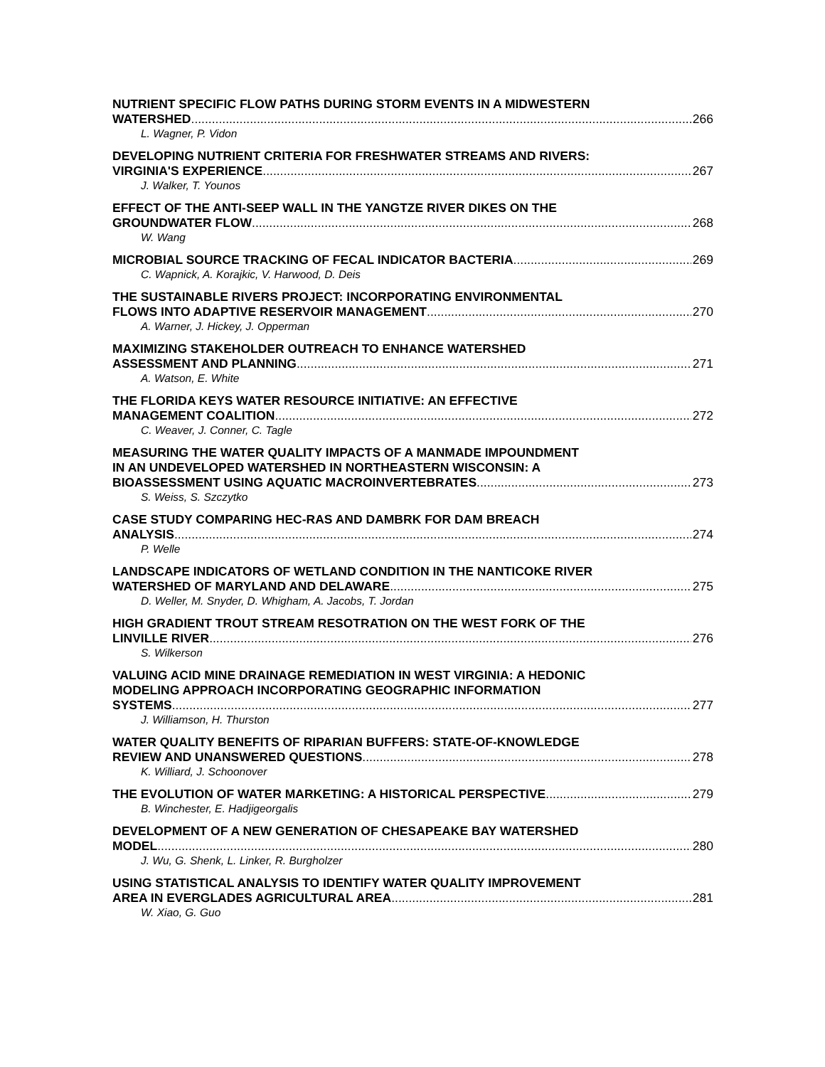NUTRIENT SPECIFIC FLOW PATHS DURING STORM EVENTS IN A MIDWESTERN
WATERSHED 266
L. Wagner, P. Vidon
DEVELOPING NUTRIENT CRITERIA FOR FRESHWATER STREAMS AND RIVERS:
VIRGINIA'S EXPERIENCE 267
J. Walker, T. Younos
EFFECT OF THE ANTI-SEEP WALL IN THE YANGTZE RIVER DIKES ON THE
GROUNDWATER FLOW 268
W. Wang
MICROBIAL SOURCE TRACKING OF FECAL INDICATOR BACTERIA 269
C. Wapnick, A. Korajkic, V. Harwood, D. Deis
THE SUSTAINABLE RIVERS PROJECT: INCORPORATING ENVIRONMENTAL
FLOWS INTO ADAPTIVE RESERVOIR MANAGEMENT 270
A. Warner, J. Hickey, J. Opperman
MAXIMIZING STAKEHOLDER OUTREACH TO ENHANCE WATERSHED
ASSESSMENT AND PLANNING 271
A. Watson, E. White
THE FLORIDA KEYS WATER RESOURCE INITIATIVE: AN EFFECTIVE
MANAGEMENT COALITION 272
C. Weaver, J. Conner, C. Tagle
MEASURING THE WATER QUALITY IMPACTS OF A MANMADE IMPOUNDMENT
IN AN UNDEVELOPED WATERSHED IN NORTHEASTERN WISCONSIN: A
BIOASSESSMENT USING AQUATIC MACROINVERTEBRATES 273
S. Weiss, S. Szczytko
CASE STUDY COMPARING HEC-RAS AND DAMBRK FOR DAM BREACH
ANALYSIS 274
P. Welle
LANDSCAPE INDICATORS OF WETLAND CONDITION IN THE NANTICOKE RIVER
WATERSHED OF MARYLAND AND DELAWARE 275
D. Weller, M. Snyder, D. Whigham, A. Jacobs, T. Jordan
HIGH GRADIENT TROUT STREAM RESOTRATION ON THE WEST FORK OF THE
LINVILLE RIVER 276
S. Wilkerson
VALUING ACID MINE DRAINAGE REMEDIATION IN WEST VIRGINIA: A HEDONIC
MODELING APPROACH INCORPORATING GEOGRAPHIC INFORMATION
SYSTEMS 277
J. Williamson, H. Thurston
WATER QUALITY BENEFITS OF RIPARIAN BUFFERS: STATE-OF-KNOWLEDGE
REVIEW AND UNANSWERED QUESTIONS 278
K. Williard, J. Schoonover
THE EVOLUTION OF WATER MARKETING: A HISTORICAL PERSPECTIVE 279
B. Winchester, E. Hadjigeorgalis
DEVELOPMENT OF A NEW GENERATION OF CHESAPEAKE BAY WATERSHED
MODEL 280
J. Wu, G. Shenk, L. Linker, R. Burgholzer
USING STATISTICAL ANALYSIS TO IDENTIFY WATER QUALITY IMPROVEMENT
AREA IN EVERGLADES AGRICULTURAL AREA 281
W. Xiao, G. Guo